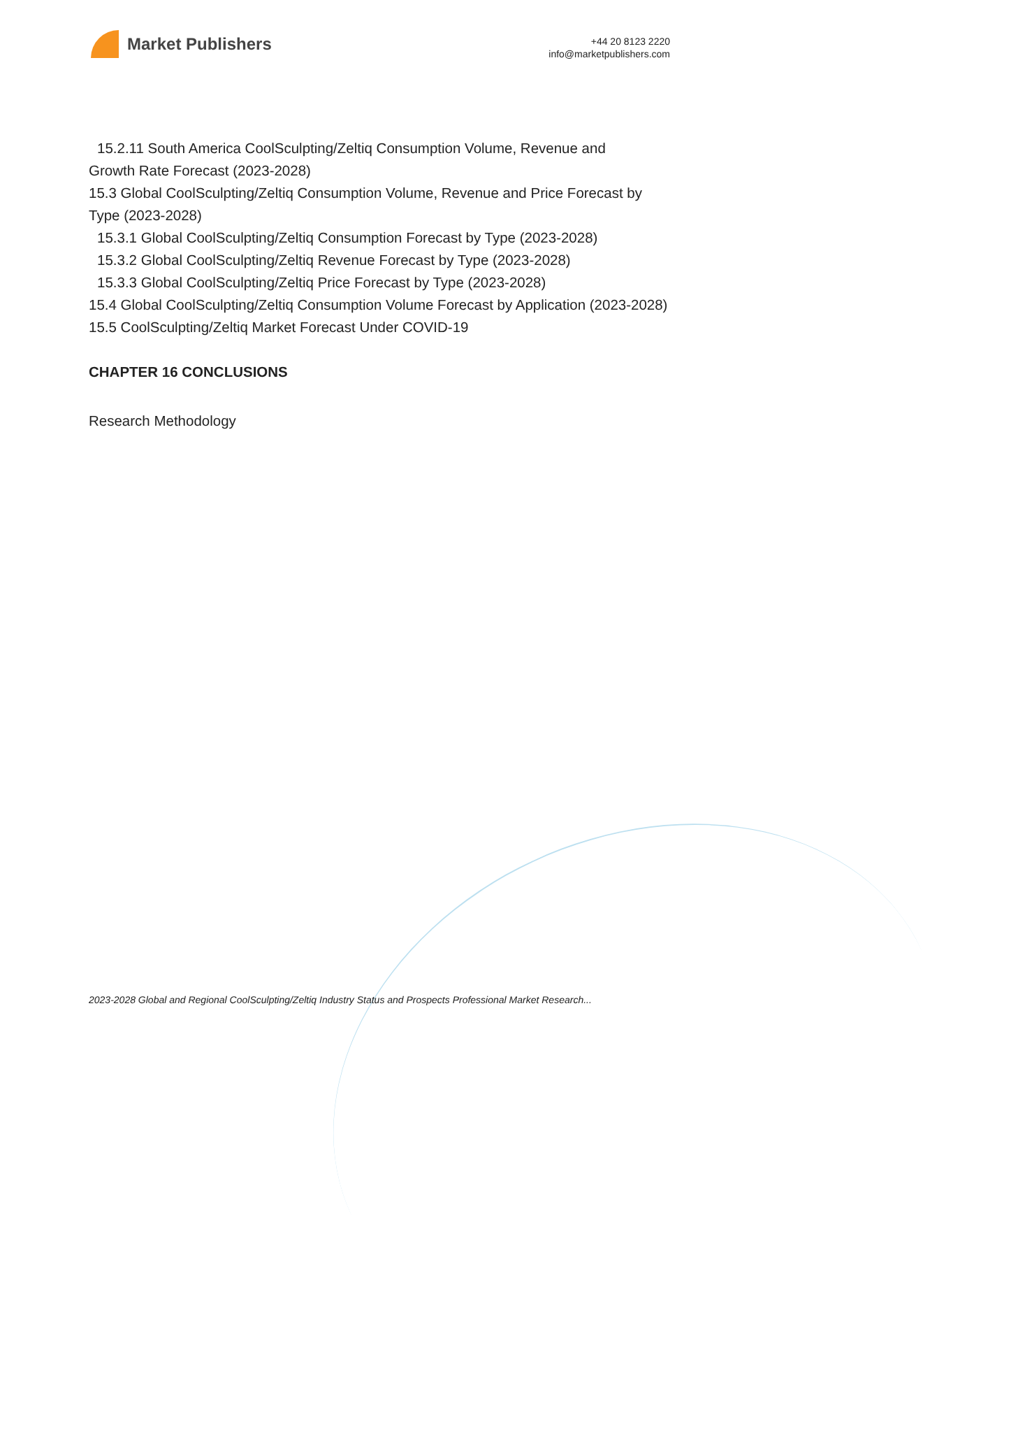Market Publishers
+44 20 8123 2220
info@marketpublishers.com
15.2.11 South America CoolSculpting/Zeltiq Consumption Volume, Revenue and
Growth Rate Forecast (2023-2028)
15.3 Global CoolSculpting/Zeltiq Consumption Volume, Revenue and Price Forecast by Type (2023-2028)
15.3.1 Global CoolSculpting/Zeltiq Consumption Forecast by Type (2023-2028)
15.3.2 Global CoolSculpting/Zeltiq Revenue Forecast by Type (2023-2028)
15.3.3 Global CoolSculpting/Zeltiq Price Forecast by Type (2023-2028)
15.4 Global CoolSculpting/Zeltiq Consumption Volume Forecast by Application (2023-2028)
15.5 CoolSculpting/Zeltiq Market Forecast Under COVID-19
CHAPTER 16 CONCLUSIONS
Research Methodology
2023-2028 Global and Regional CoolSculpting/Zeltiq Industry Status and Prospects Professional Market Research...